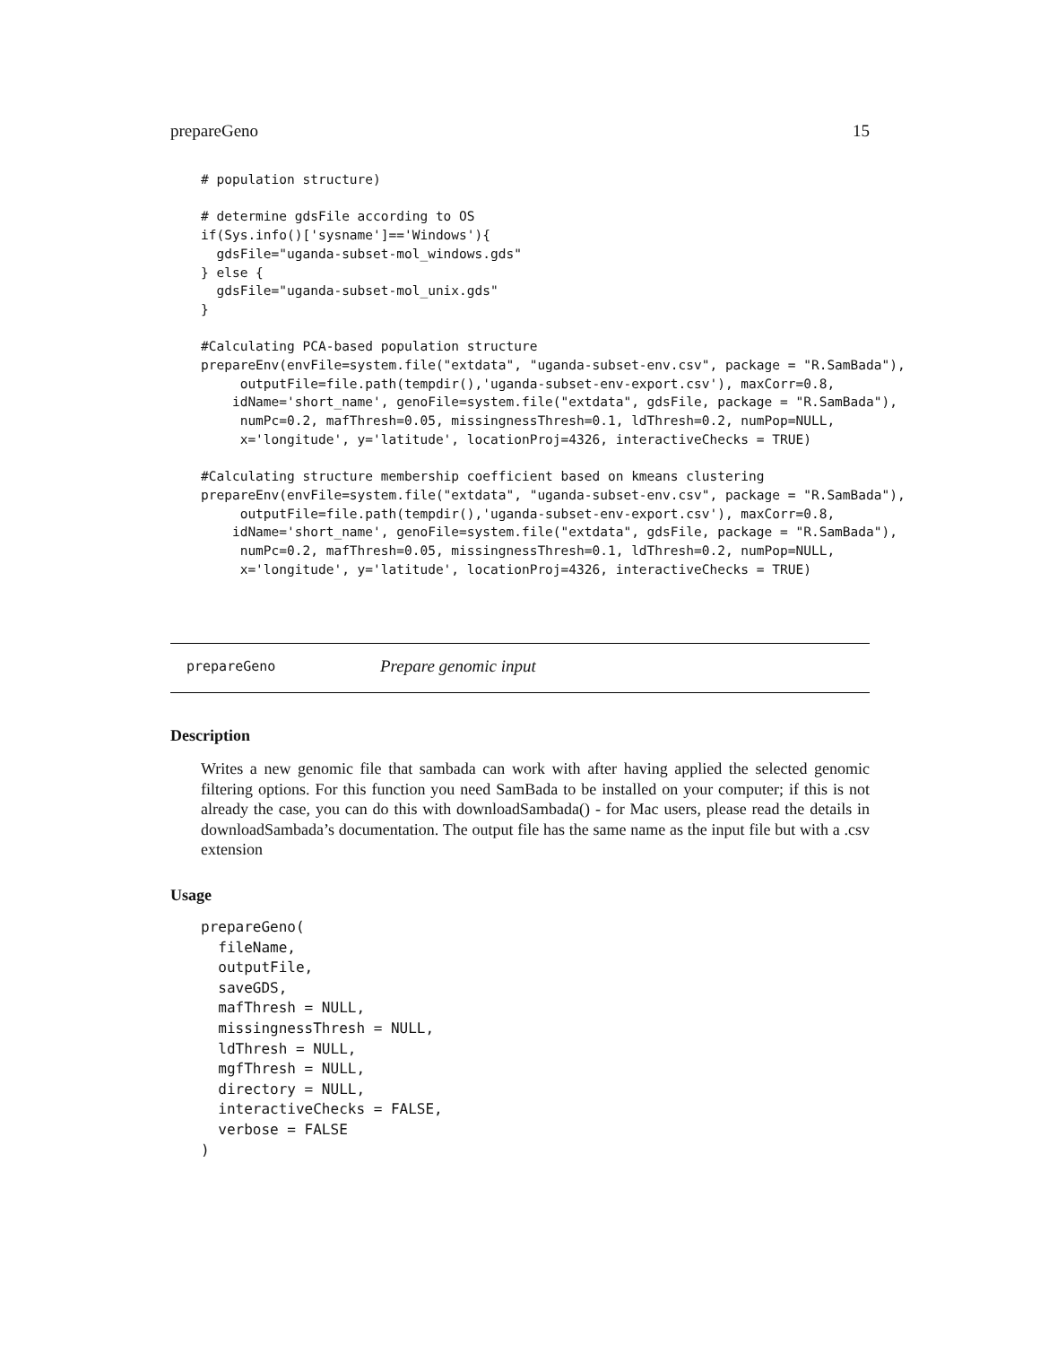prepareGeno 15
# population structure)

# determine gdsFile according to OS
if(Sys.info()['sysname']=='Windows'){
  gdsFile="uganda-subset-mol_windows.gds"
} else {
  gdsFile="uganda-subset-mol_unix.gds"
}

#Calculating PCA-based population structure
prepareEnv(envFile=system.file("extdata", "uganda-subset-env.csv", package = "R.SamBada"),
     outputFile=file.path(tempdir(),'uganda-subset-env-export.csv'), maxCorr=0.8,
    idName='short_name', genoFile=system.file("extdata", gdsFile, package = "R.SamBada"),
     numPc=0.2, mafThresh=0.05, missingnessThresh=0.1, ldThresh=0.2, numPop=NULL,
     x='longitude', y='latitude', locationProj=4326, interactiveChecks = TRUE)

#Calculating structure membership coefficient based on kmeans clustering
prepareEnv(envFile=system.file("extdata", "uganda-subset-env.csv", package = "R.SamBada"),
     outputFile=file.path(tempdir(),'uganda-subset-env-export.csv'), maxCorr=0.8,
    idName='short_name', genoFile=system.file("extdata", gdsFile, package = "R.SamBada"),
     numPc=0.2, mafThresh=0.05, missingnessThresh=0.1, ldThresh=0.2, numPop=NULL,
     x='longitude', y='latitude', locationProj=4326, interactiveChecks = TRUE)
prepareGeno Prepare genomic input
Description
Writes a new genomic file that sambada can work with after having applied the selected genomic filtering options. For this function you need SamBada to be installed on your computer; if this is not already the case, you can do this with downloadSambada() - for Mac users, please read the details in downloadSambada’s documentation. The output file has the same name as the input file but with a .csv extension
Usage
prepareGeno(
  fileName,
  outputFile,
  saveGDS,
  mafThresh = NULL,
  missingnessThresh = NULL,
  ldThresh = NULL,
  mgfThresh = NULL,
  directory = NULL,
  interactiveChecks = FALSE,
  verbose = FALSE
)